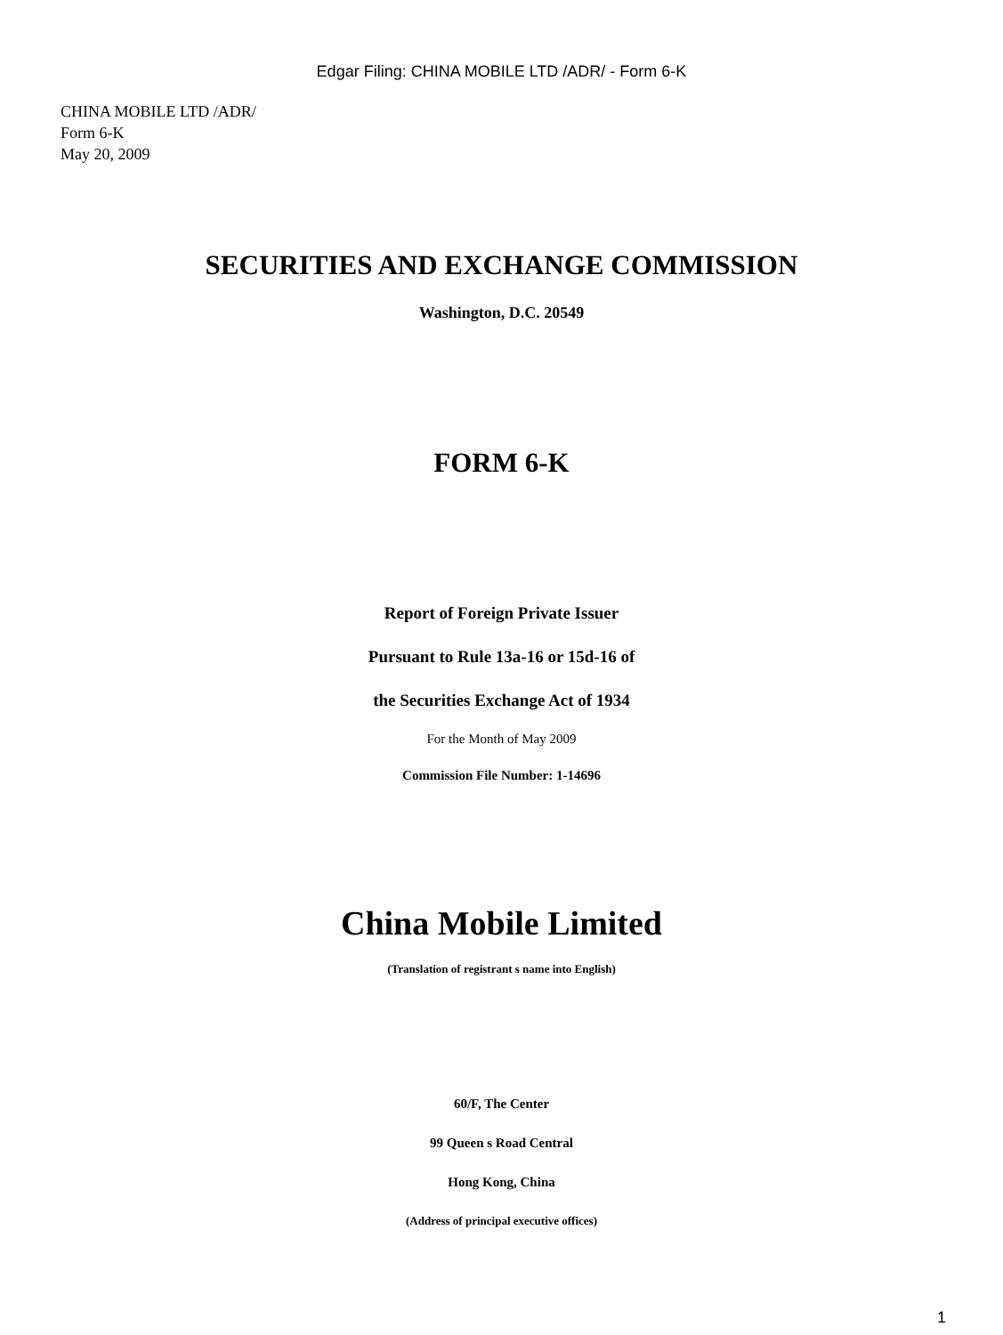Edgar Filing: CHINA MOBILE LTD /ADR/ - Form 6-K
CHINA MOBILE LTD /ADR/
Form 6-K
May 20, 2009
SECURITIES AND EXCHANGE COMMISSION
Washington, D.C. 20549
FORM 6-K
Report of Foreign Private Issuer
Pursuant to Rule 13a-16 or 15d-16 of
the Securities Exchange Act of 1934
For the Month of May 2009
Commission File Number: 1-14696
China Mobile Limited
(Translation of registrant s name into English)
60/F, The Center
99 Queen s Road Central
Hong Kong, China
(Address of principal executive offices)
1